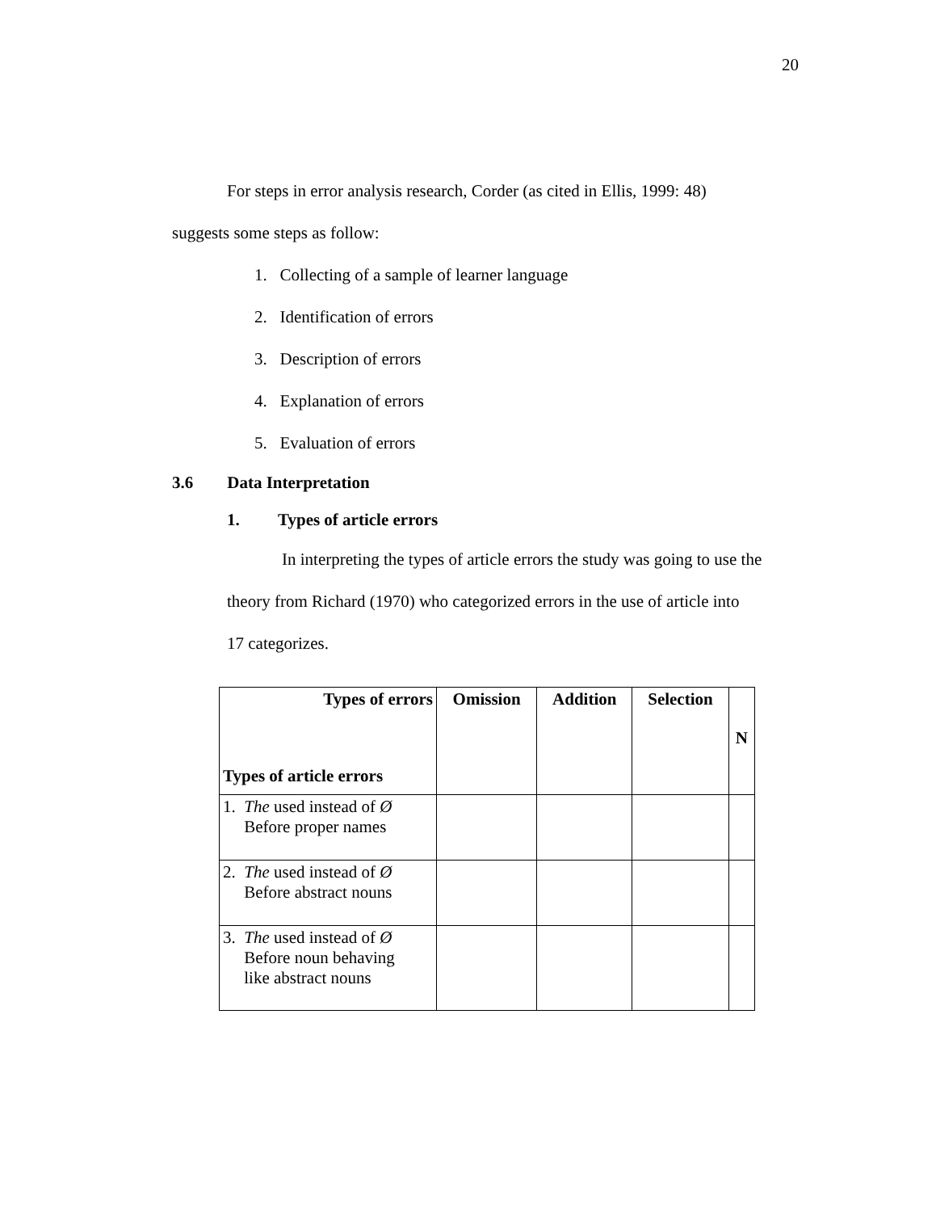20
For steps in error analysis research, Corder (as cited in Ellis, 1999: 48)
suggests some steps as follow:
1. Collecting of a sample of learner language
2. Identification of errors
3. Description of errors
4. Explanation of errors
5. Evaluation of errors
3.6 Data Interpretation
1. Types of article errors
In interpreting the types of article errors the study was going to use the
theory from Richard (1970) who categorized errors in the use of article into
17 categorizes.
| Types of errors Types of article errors | Omission | Addition | Selection | N |
| --- | --- | --- | --- | --- |
| 1. The used instead of Ø Before proper names | | | | |
| 2. The used instead of Ø Before abstract nouns | | | | |
| 3. The used instead of Ø Before noun behaving like abstract nouns | | | | |